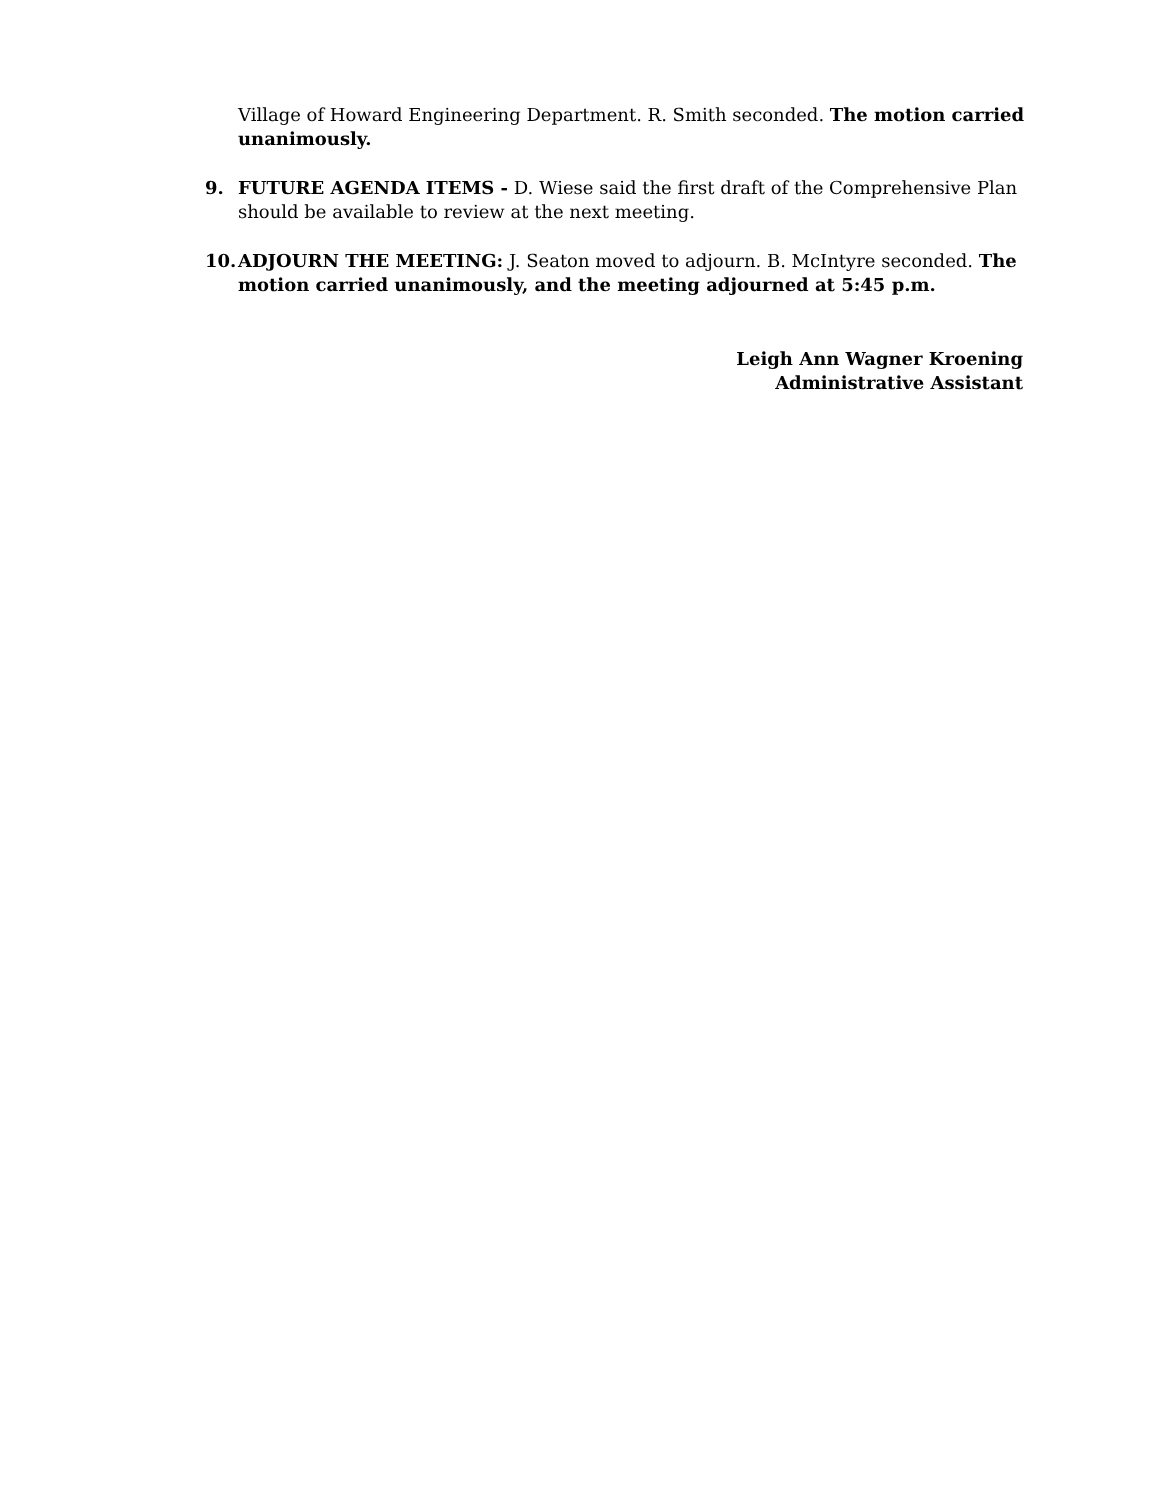Village of Howard Engineering Department. R. Smith seconded. The motion carried unanimously.
9. FUTURE AGENDA ITEMS - D. Wiese said the first draft of the Comprehensive Plan should be available to review at the next meeting.
10. ADJOURN THE MEETING: J. Seaton moved to adjourn. B. McIntyre seconded. The motion carried unanimously, and the meeting adjourned at 5:45 p.m.
Leigh Ann Wagner Kroening
Administrative Assistant